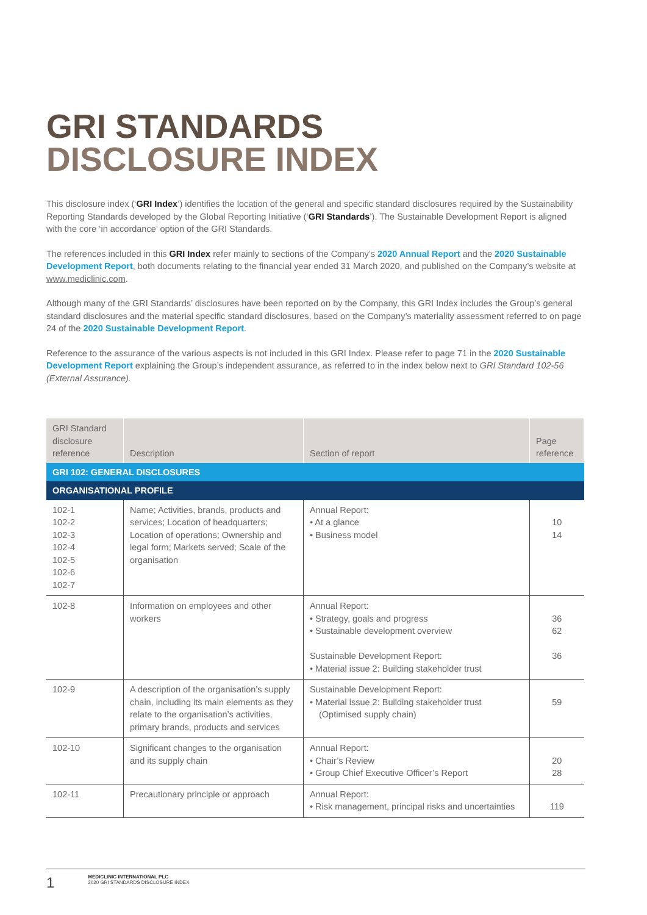GRI STANDARDS
DISCLOSURE INDEX
This disclosure index (‘GRI Index’) identifies the location of the general and specific standard disclosures required by the Sustainability Reporting Standards developed by the Global Reporting Initiative (‘GRI Standards’). The Sustainable Development Report is aligned with the core ‘in accordance’ option of the GRI Standards.
The references included in this GRI Index refer mainly to sections of the Company’s 2020 Annual Report and the 2020 Sustainable Development Report, both documents relating to the financial year ended 31 March 2020, and published on the Company’s website at www.mediclinic.com.
Although many of the GRI Standards’ disclosures have been reported on by the Company, this GRI Index includes the Group’s general standard disclosures and the material specific standard disclosures, based on the Company’s materiality assessment referred to on page 24 of the 2020 Sustainable Development Report.
Reference to the assurance of the various aspects is not included in this GRI Index. Please refer to page 71 in the 2020 Sustainable Development Report explaining the Group’s independent assurance, as referred to in the index below next to GRI Standard 102-56 (External Assurance).
| GRI Standard disclosure reference | Description | Section of report | Page reference |
| --- | --- | --- | --- |
| GRI 102: GENERAL DISCLOSURES | | | |
| ORGANISATIONAL PROFILE | | | |
| 102-1 102-2 102-3 102-4 102-5 102-6 102-7 | Name; Activities, brands, products and services; Location of headquarters; Location of operations; Ownership and legal form; Markets served; Scale of the organisation | Annual Report: • At a glance • Business model | 10 14 |
| 102-8 | Information on employees and other workers | Annual Report: • Strategy, goals and progress • Sustainable development overview Sustainable Development Report: • Material issue 2: Building stakeholder trust | 36 62 36 |
| 102-9 | A description of the organisation’s supply chain, including its main elements as they relate to the organisation’s activities, primary brands, products and services | Sustainable Development Report: • Material issue 2: Building stakeholder trust (Optimised supply chain) | 59 |
| 102-10 | Significant changes to the organisation and its supply chain | Annual Report: • Chair’s Review • Group Chief Executive Officer’s Report | 20 28 |
| 102-11 | Precautionary principle or approach | Annual Report: • Risk management, principal risks and uncertainties | 119 |
1
MEDICLINIC INTERNATIONAL PLC
2020 GRI STANDARDS DISCLOSURE INDEX